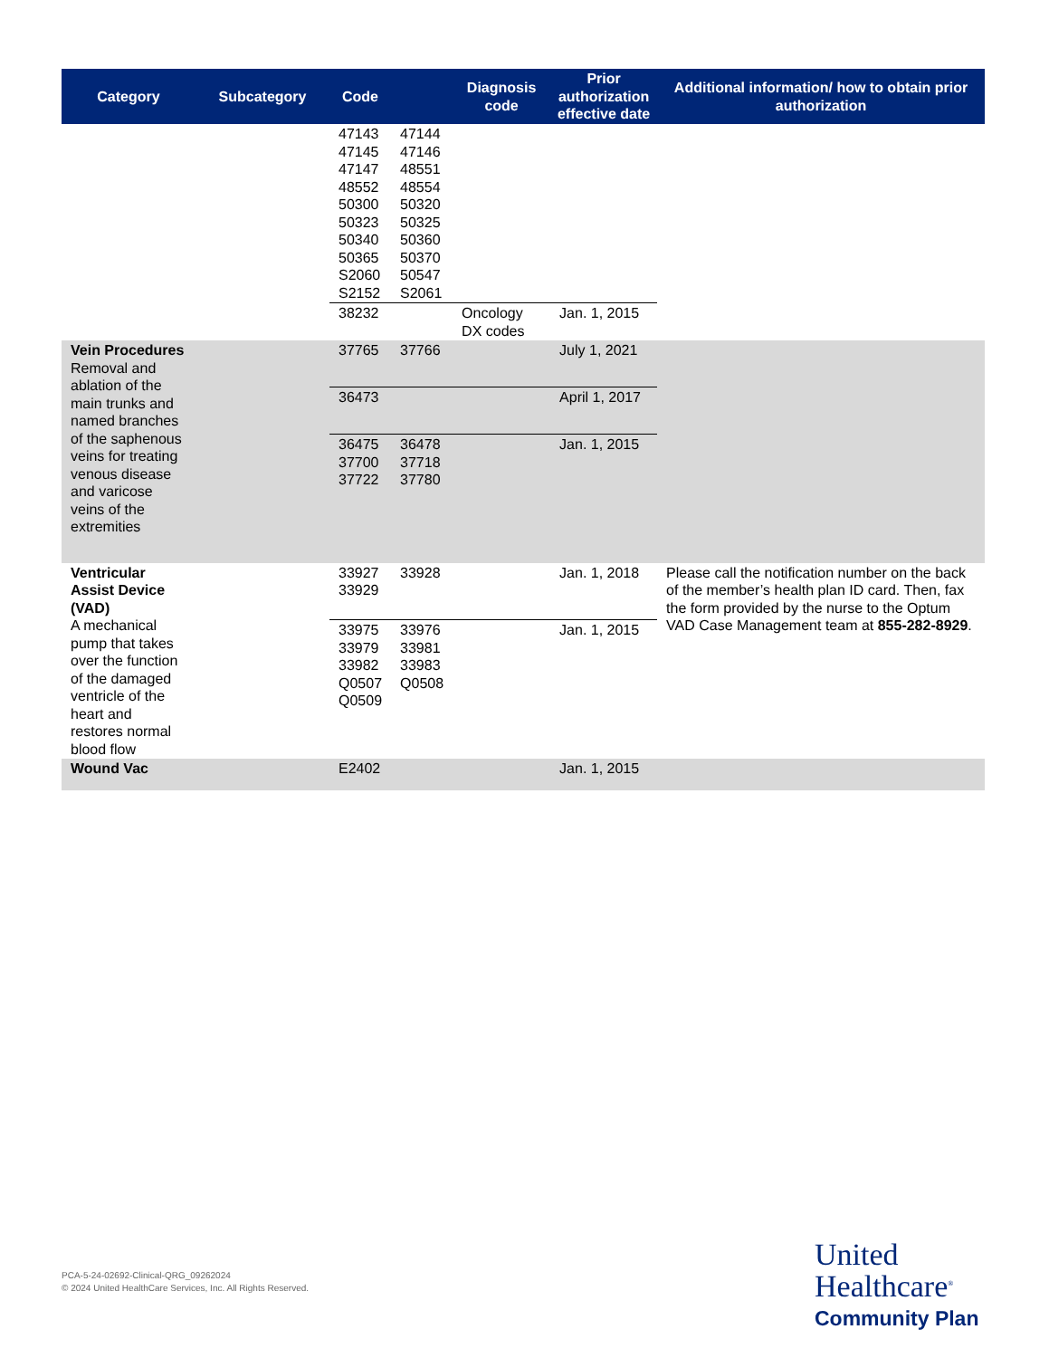| Category | Subcategory | Code | | Diagnosis code | Prior authorization effective date | Additional information/ how to obtain prior authorization |
| --- | --- | --- | --- | --- | --- | --- |
| | | 47143 47145 47147 48552 50300 50323 50340 50365 S2060 S2152 | 47144 47146 48551 48554 50320 50325 50360 50370 50547 S2061 | | | |
| | | 38232 | | Oncology DX codes | Jan. 1, 2015 | |
| Vein Procedures Removal and ablation of the main trunks and named branches of the saphenous veins for treating venous disease and varicose veins of the extremities | | 37765 | 37766 | | July 1, 2021 | |
| | | 36473 | | | April 1, 2017 | |
| | | 36475 37700 37722 | 36478 37718 37780 | | Jan. 1, 2015 | |
| Ventricular Assist Device (VAD) A mechanical pump that takes over the function of the damaged ventricle of the heart and restores normal blood flow | | 33927 33929 | 33928 | | Jan. 1, 2018 | Please call the notification number on the back of the member’s health plan ID card. Then, fax the form provided by the nurse to the Optum VAD Case Management team at 855-282-8929 . |
| | | 33975 33979 33982 Q0507 Q0509 | 33976 33981 33983 Q0508 | | Jan. 1, 2015 | |
| Wound Vac | | E2402 | | | Jan. 1, 2015 | |
PCA-5-24-02692-Clinical-QRG_09262024
© 2024 United HealthCare Services, Inc. All Rights Reserved.
United
Healthcare<sup>®</sup>
Community Plan